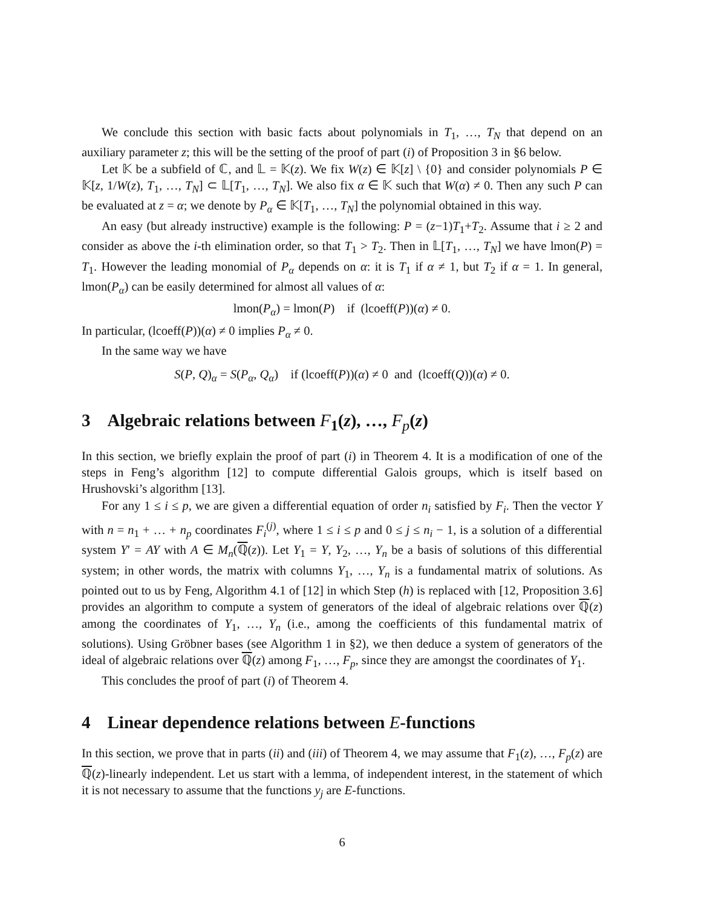We conclude this section with basic facts about polynomials in T<sub>1</sub>, …, T<sub>N</sub> that depend on an auxiliary parameter z; this will be the setting of the proof of part (i) of Proposition 3 in §6 below.
Let 𝕂 be a subfield of ℂ, and 𝕃 = 𝕂(z). We fix W(z) ∈ 𝕂[z] \ {0} and consider polynomials P ∈ 𝕂[z, 1/W(z), T<sub>1</sub>, …, T<sub>N</sub>] ⊂ 𝕃[T<sub>1</sub>, …, T<sub>N</sub>]. We also fix α ∈ 𝕂 such that W(α) ≠ 0. Then any such P can be evaluated at z = α; we denote by P<sub>α</sub> ∈ 𝕂[T<sub>1</sub>, …, T<sub>N</sub>] the polynomial obtained in this way.
An easy (but already instructive) example is the following: P = (z−1)T<sub>1</sub>+T<sub>2</sub>. Assume that i ≥ 2 and consider as above the i-th elimination order, so that T<sub>1</sub> > T<sub>2</sub>. Then in 𝕃[T<sub>1</sub>, …, T<sub>N</sub>] we have lmon(P) = T<sub>1</sub>. However the leading monomial of P<sub>α</sub> depends on α: it is T<sub>1</sub> if α ≠ 1, but T<sub>2</sub> if α = 1. In general, lmon(P<sub>α</sub>) can be easily determined for almost all values of α:
lmon(P<sub>α</sub>) = lmon(P) if (lcoeff(P))(α) ≠ 0.
In particular, (lcoeff(P))(α) ≠ 0 implies P<sub>α</sub> ≠ 0.
In the same way we have
S(P, Q)<sub>α</sub> = S(P<sub>α</sub>, Q<sub>α</sub>) if (lcoeff(P))(α) ≠ 0 and (lcoeff(Q))(α) ≠ 0.
3 Algebraic relations between F<sub>1</sub>(z), …, F<sub>p</sub>(z)
In this section, we briefly explain the proof of part (i) in Theorem 4. It is a modification of one of the steps in Feng’s algorithm [12] to compute differential Galois groups, which is itself based on Hrushovski’s algorithm [13].
For any 1 ≤ i ≤ p, we are given a differential equation of order n<sub>i</sub> satisfied by F<sub>i</sub>. Then the vector Y with n = n<sub>1</sub> + … + n<sub>p</sub> coordinates F<sub>i</sub><sup>(j)</sup>, where 1 ≤ i ≤ p and 0 ≤ j ≤ n<sub>i</sub> − 1, is a solution of a differential system Y′ = AY with A ∈ M<sub>n</sub>(ℚ(z)). Let Y<sub>1</sub> = Y, Y<sub>2</sub>, …, Y<sub>n</sub> be a basis of solutions of this differential system; in other words, the matrix with columns Y<sub>1</sub>, …, Y<sub>n</sub> is a fundamental matrix of solutions. As pointed out to us by Feng, Algorithm 4.1 of [12] in which Step (h) is replaced with [12, Proposition 3.6] provides an algorithm to compute a system of generators of the ideal of algebraic relations over ℚ(z) among the coordinates of Y<sub>1</sub>, …, Y<sub>n</sub> (i.e., among the coefficients of this fundamental matrix of solutions). Using Gröbner bases (see Algorithm 1 in §2), we then deduce a system of generators of the ideal of algebraic relations over ℚ(z) among F<sub>1</sub>, …, F<sub>p</sub>, since they are amongst the coordinates of Y<sub>1</sub>.
This concludes the proof of part (i) of Theorem 4.
4 Linear dependence relations between E-functions
In this section, we prove that in parts (ii) and (iii) of Theorem 4, we may assume that F<sub>1</sub>(z), …, F<sub>p</sub>(z) are ℚ(z)-linearly independent. Let us start with a lemma, of independent interest, in the statement of which it is not necessary to assume that the functions y<sub>j</sub> are E-functions.
6